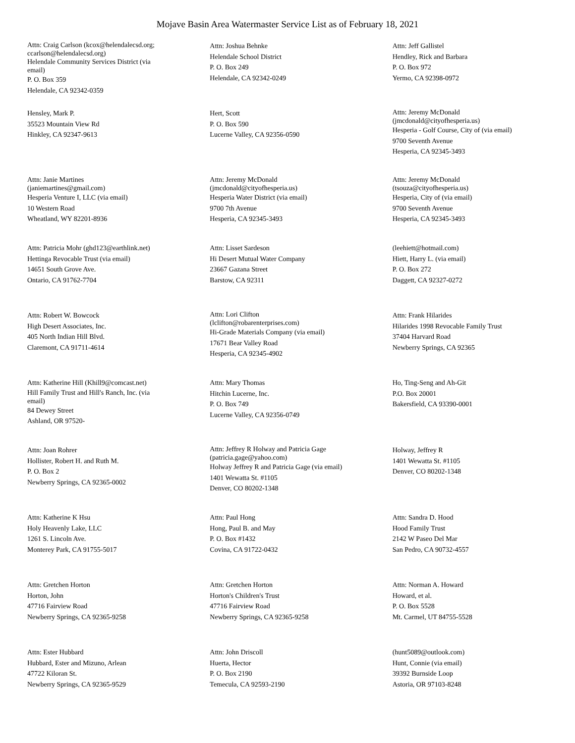Mojave Basin Area Watermaster Service List as of February 18, 2021
Attn: Craig Carlson (kcox@helendalecsd.org;
ccarlson@helendalecsd.org)
Helendale Community Services District (via
email)
P. O. Box 359
Helendale, CA 92342-0359
Attn: Joshua Behnke
Helendale School District
P. O. Box 249
Helendale, CA 92342-0249
Attn: Jeff Gallistel
Hendley, Rick and Barbara
P. O. Box 972
Yermo, CA 92398-0972
Hensley, Mark P.
35523 Mountain View Rd
Hinkley, CA 92347-9613
Hert, Scott
P. O. Box 590
Lucerne Valley, CA 92356-0590
Attn: Jeremy McDonald
(jmcdonald@cityofhesperia.us)
Hesperia - Golf Course, City of (via email)
9700 Seventh Avenue
Hesperia, CA 92345-3493
Attn: Janie Martines
(janiemartines@gmail.com)
Hesperia Venture I, LLC (via email)
10 Western Road
Wheatland, WY 82201-8936
Attn: Jeremy McDonald
(jmcdonald@cityofhesperia.us)
Hesperia Water District (via email)
9700 7th Avenue
Hesperia, CA 92345-3493
Attn: Jeremy McDonald
(tsouza@cityofhesperia.us)
Hesperia, City of (via email)
9700 Seventh Avenue
Hesperia, CA 92345-3493
Attn: Patricia Mohr (ghd123@earthlink.net)
Hettinga Revocable Trust (via email)
14651 South Grove Ave.
Ontario, CA 91762-7704
Attn: Lisset Sardeson
Hi Desert Mutual Water Company
23667 Gazana Street
Barstow, CA 92311
(leehiett@hotmail.com)
Hiett, Harry L. (via email)
P. O. Box 272
Daggett, CA 92327-0272
Attn: Robert W. Bowcock
High Desert Associates, Inc.
405 North Indian Hill Blvd.
Claremont, CA 91711-4614
Attn: Lori Clifton
(lclifton@robarenterprises.com)
Hi-Grade Materials Company (via email)
17671 Bear Valley Road
Hesperia, CA 92345-4902
Attn: Frank Hilarides
Hilarides 1998 Revocable Family Trust
37404 Harvard Road
Newberry Springs, CA 92365
Attn: Katherine Hill (Khill9@comcast.net)
Hill Family Trust and Hill's Ranch, Inc. (via
email)
84 Dewey Street
Ashland, OR 97520-
Attn: Mary Thomas
Hitchin Lucerne, Inc.
P. O. Box 749
Lucerne Valley, CA 92356-0749
Ho, Ting-Seng and Ah-Git
P.O. Box 20001
Bakersfield, CA 93390-0001
Attn: Joan Rohrer
Hollister, Robert H. and Ruth M.
P. O. Box 2
Newberry Springs, CA 92365-0002
Attn: Jeffrey R Holway and Patricia Gage
(patricia.gage@yahoo.com)
Holway Jeffrey R and Patricia Gage (via email)
1401 Wewatta St. #1105
Denver, CO 80202-1348
Holway, Jeffrey R
1401 Wewatta St. #1105
Denver, CO 80202-1348
Attn: Katherine K Hsu
Holy Heavenly Lake, LLC
1261 S. Lincoln Ave.
Monterey Park, CA 91755-5017
Attn: Paul Hong
Hong, Paul B. and May
P. O. Box #1432
Covina, CA 91722-0432
Attn: Sandra D. Hood
Hood Family Trust
2142 W Paseo Del Mar
San Pedro, CA 90732-4557
Attn: Gretchen Horton
Horton, John
47716 Fairview Road
Newberry Springs, CA 92365-9258
Attn: Gretchen Horton
Horton's Children's Trust
47716 Fairview Road
Newberry Springs, CA 92365-9258
Attn: Norman A. Howard
Howard, et al.
P. O. Box 5528
Mt. Carmel, UT 84755-5528
Attn: Ester Hubbard
Hubbard, Ester and Mizuno, Arlean
47722 Kiloran St.
Newberry Springs, CA 92365-9529
Attn: John Driscoll
Huerta, Hector
P. O. Box 2190
Temecula, CA 92593-2190
(hunt5089@outlook.com)
Hunt, Connie (via email)
39392 Burnside Loop
Astoria, OR 97103-8248